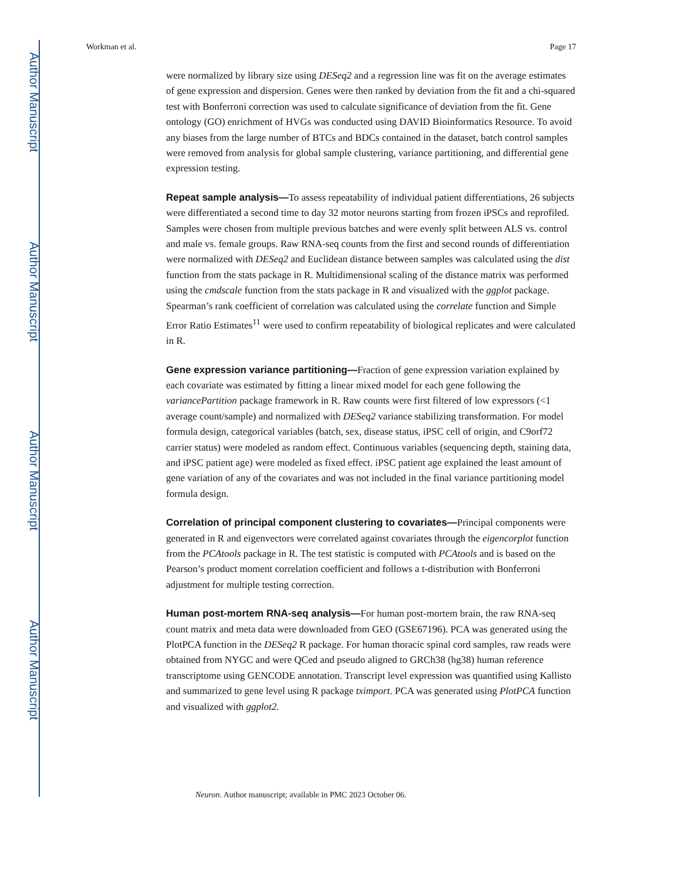Author Manuscript
Author Manuscript
Author Manuscript
Author Manuscript
Workman et al. Page 17
were normalized by library size using DESeq2 and a regression line was fit on the average estimates of gene expression and dispersion. Genes were then ranked by deviation from the fit and a chi-squared test with Bonferroni correction was used to calculate significance of deviation from the fit. Gene ontology (GO) enrichment of HVGs was conducted using DAVID Bioinformatics Resource. To avoid any biases from the large number of BTCs and BDCs contained in the dataset, batch control samples were removed from analysis for global sample clustering, variance partitioning, and differential gene expression testing.
Repeat sample analysis—To assess repeatability of individual patient differentiations, 26 subjects were differentiated a second time to day 32 motor neurons starting from frozen iPSCs and reprofiled. Samples were chosen from multiple previous batches and were evenly split between ALS vs. control and male vs. female groups. Raw RNA-seq counts from the first and second rounds of differentiation were normalized with DESeq2 and Euclidean distance between samples was calculated using the dist function from the stats package in R. Multidimensional scaling of the distance matrix was performed using the cmdscale function from the stats package in R and visualized with the ggplot package. Spearman’s rank coefficient of correlation was calculated using the correlate function and Simple Error Ratio Estimates<sup>11</sup> were used to confirm repeatability of biological replicates and were calculated in R.
Gene expression variance partitioning—Fraction of gene expression variation explained by each covariate was estimated by fitting a linear mixed model for each gene following the variancePartition package framework in R. Raw counts were first filtered of low expressors (<1 average count/sample) and normalized with DESeq2 variance stabilizing transformation. For model formula design, categorical variables (batch, sex, disease status, iPSC cell of origin, and C9orf72 carrier status) were modeled as random effect. Continuous variables (sequencing depth, staining data, and iPSC patient age) were modeled as fixed effect. iPSC patient age explained the least amount of gene variation of any of the covariates and was not included in the final variance partitioning model formula design.
Correlation of principal component clustering to covariates—Principal components were generated in R and eigenvectors were correlated against covariates through the eigencorplot function from the PCAtools package in R. The test statistic is computed with PCAtools and is based on the Pearson’s product moment correlation coefficient and follows a t-distribution with Bonferroni adjustment for multiple testing correction.
Human post-mortem RNA-seq analysis—For human post-mortem brain, the raw RNA-seq count matrix and meta data were downloaded from GEO (GSE67196). PCA was generated using the PlotPCA function in the DESeq2 R package. For human thoracic spinal cord samples, raw reads were obtained from NYGC and were QCed and pseudo aligned to GRCh38 (hg38) human reference transcriptome using GENCODE annotation. Transcript level expression was quantified using Kallisto and summarized to gene level using R package tximport. PCA was generated using PlotPCA function and visualized with ggplot2.
Neuron. Author manuscript; available in PMC 2023 October 06.